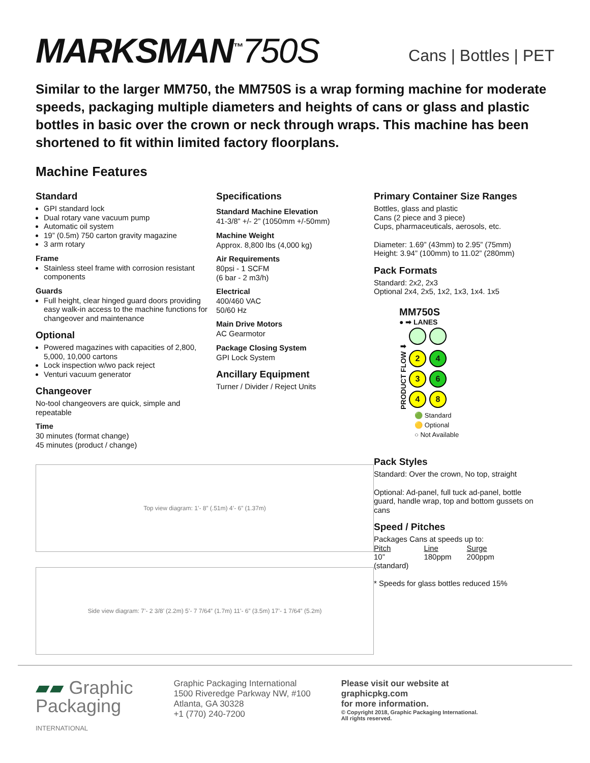MARKSMAN<sup>™</sup>750S
Cans | Bottles | PET
Similar to the larger MM750, the MM750S is a wrap forming machine for moderate speeds, packaging multiple diameters and heights of cans or glass and plastic bottles in basic over the crown or neck through wraps. This machine has been shortened to fit within limited factory floorplans.
Machine Features
Standard
GPI standard lock
Dual rotary vane vacuum pump
Automatic oil system
19” (0.5m) 750 carton gravity magazine
3 arm rotary
Frame
Stainless steel frame with corrosion resistant components
Guards
Full height, clear hinged guard doors providing easy walk-in access to the machine functions for changeover and maintenance
Optional
Powered magazines with capacities of 2,800, 5,000, 10,000 cartons
Lock inspection w/wo pack reject
Venturi vacuum generator
Changeover
No-tool changeovers are quick, simple and repeatable
Time
30 minutes (format change)
45 minutes (product / change)
Specifications
Standard Machine Elevation
41-3/8” +/- 2” (1050mm +/-50mm)
Machine Weight
Approx. 8,800 lbs (4,000 kg)
Air Requirements
80psi - 1 SCFM
(6 bar - 2 m3/h)
Electrical
400/460 VAC
50/60 Hz
Main Drive Motors
AC Gearmotor
Package Closing System
GPI Lock System
Ancillary Equipment
Turner / Divider / Reject Units
Primary Container Size Ranges
Bottles, glass and plastic
Cans (2 piece and 3 piece)
Cups, pharmaceuticals, aerosols, etc.
Diameter: 1.69” (43mm) to 2.95” (75mm)
Height: 3.94” (100mm) to 11.02” (280mm)
Pack Formats
Standard: 2x2, 2x3
Optional 2x4, 2x5, 1x2, 1x3, 1x4. 1x5
MM750S
● ➡ LANES
PRODUCT FLOW ⬇
2 4
3 6
4 8
🟢 Standard
🟡 Optional
○ Not Available
Top view diagram: 1’- 8” (.51m) 4’- 6” (1.37m)
Side view diagram: 7’- 2 3/8’ (2.2m) 5’- 7 7/64” (1.7m) 11’- 6” (3.5m) 17’- 1 7/64” (5.2m)
Pack Styles
Standard: Over the crown, No top, straight
Optional: Ad-panel, full tuck ad-panel, bottle guard, handle wrap, top and bottom gussets on cans
Speed / Pitches
Packages Cans at speeds up to:
| Pitch | Line | Surge |
| --- | --- | --- |
| 10” (standard) | 180ppm | 200ppm |
* Speeds for glass bottles reduced 15%
▰▰ Graphic
Packaging
INTERNATIONAL
Graphic Packaging International
1500 Riveredge Parkway NW, #100
Atlanta, GA 30328
+1 (770) 240-7200
Please visit our website at
graphicpkg.com
for more information.
© Copyright 2018, Graphic Packaging International.
All rights reserved.